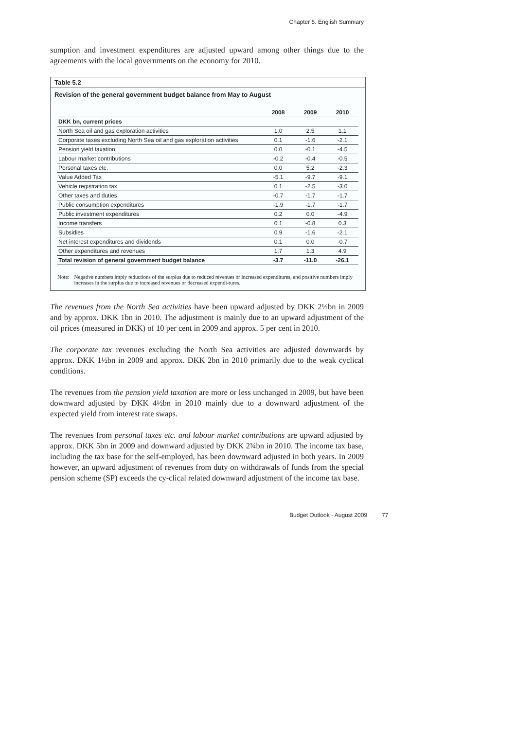Chapter 5. English Summary
sumption and investment expenditures are adjusted upward among other things due to the agreements with the local governments on the economy for 2010.
Table 5.2
Revision of the general government budget balance from May to August
| | 2008 | 2009 | 2010 |
| --- | --- | --- | --- |
| DKK bn, current prices | | | |
| North Sea oil and gas exploration activities | 1.0 | 2.5 | 1.1 |
| Corporate taxes excluding North Sea oil and gas exploration activities | 0.1 | -1.6 | -2.1 |
| Pension yield taxation | 0.0 | -0.1 | -4.5 |
| Labour market contributions | -0.2 | -0.4 | -0.5 |
| Personal taxes etc. | 0.0 | 5.2 | -2.3 |
| Value Added Tax | -5.1 | -9.7 | -9.1 |
| Vehicle registration tax | 0.1 | -2.5 | -3.0 |
| Other taxes and duties | -0.7 | -1.7 | -1.7 |
| Public consumption expenditures | -1.9 | -1.7 | -1.7 |
| Public investment expenditures | 0.2 | 0.0 | -4.9 |
| Income transfers | 0.1 | -0.8 | 0.3 |
| Subsidies | 0.9 | -1.6 | -2.1 |
| Net interest expenditures and dividends | 0.1 | 0.0 | -0.7 |
| Other expenditures and revenues | 1.7 | 1.3 | 4.9 |
| Total revision of general government budget balance | -3.7 | -11.0 | -26.1 |
Note: Negative numbers imply reductions of the surplus due to reduced revenues or increased expenditures, and positive numbers imply increases in the surplus due to increased revenues or decreased expendi-tures.
The revenues from the North Sea activities have been upward adjusted by DKK 2½bn in 2009 and by approx. DKK 1bn in 2010. The adjustment is mainly due to an upward adjustment of the oil prices (measured in DKK) of 10 per cent in 2009 and approx. 5 per cent in 2010.
The corporate tax revenues excluding the North Sea activities are adjusted downwards by approx. DKK 1½bn in 2009 and approx. DKK 2bn in 2010 primarily due to the weak cyclical conditions.
The revenues from the pension yield taxation are more or less unchanged in 2009, but have been downward adjusted by DKK 4½bn in 2010 mainly due to a downward adjustment of the expected yield from interest rate swaps.
The revenues from personal taxes etc. and labour market contributions are upward adjusted by approx. DKK 5bn in 2009 and downward adjusted by DKK 2¾bn in 2010. The income tax base, including the tax base for the self-employed, has been downward adjusted in both years. In 2009 however, an upward adjustment of revenues from duty on withdrawals of funds from the special pension scheme (SP) exceeds the cy-clical related downward adjustment of the income tax base.
Budget Outlook · August 2009 77